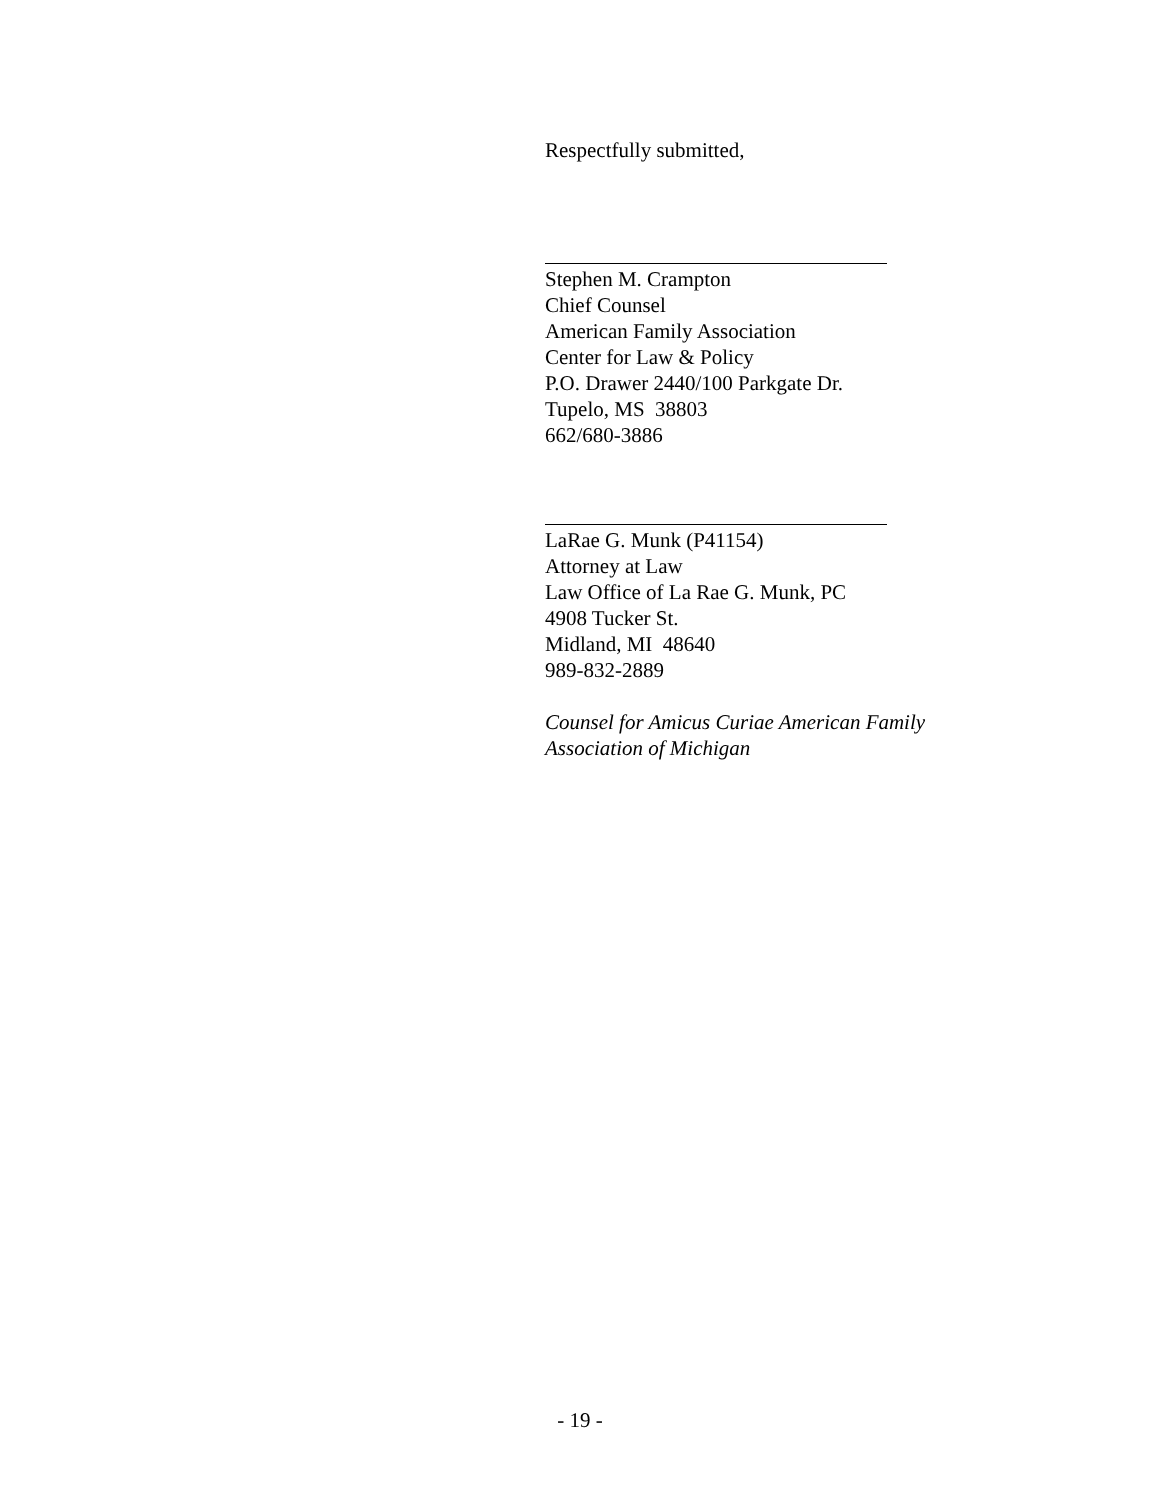Respectfully submitted,
Stephen M. Crampton
Chief Counsel
American Family Association
Center for Law & Policy
P.O. Drawer 2440/100 Parkgate Dr.
Tupelo, MS 38803
662/680-3886
LaRae G. Munk (P41154)
Attorney at Law
Law Office of La Rae G. Munk, PC
4908 Tucker St.
Midland, MI 48640
989-832-2889
Counsel for Amicus Curiae American Family Association of Michigan
- 19 -